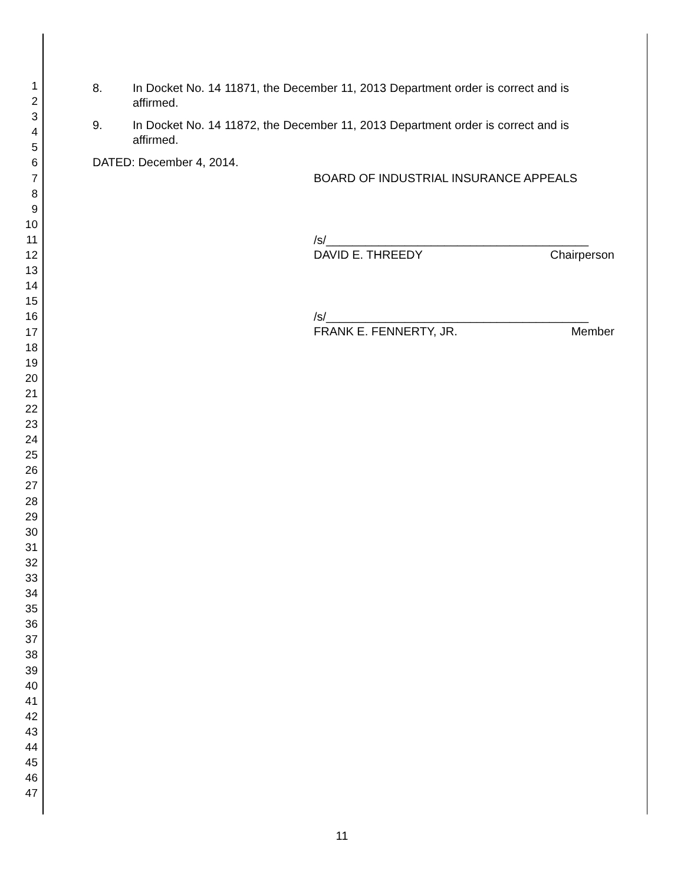1
2
3
4
5
6
7
8
9
10
11
12
13
14
15
16
17
18
19
20
21
22
23
24
25
26
27
28
29
30
31
32
33
34
35
36
37
38
39
40
41
42
43
44
45
46
47
8. In Docket No. 14 11871, the December 11, 2013 Department order is correct and is affirmed.
9. In Docket No. 14 11872, the December 11, 2013 Department order is correct and is affirmed.
DATED: December 4, 2014.
BOARD OF INDUSTRIAL INSURANCE APPEALS
/s/________________________________________
DAVID E. THREEDY Chairperson
/s/________________________________________
FRANK E. FENNERTY, JR. Member
11